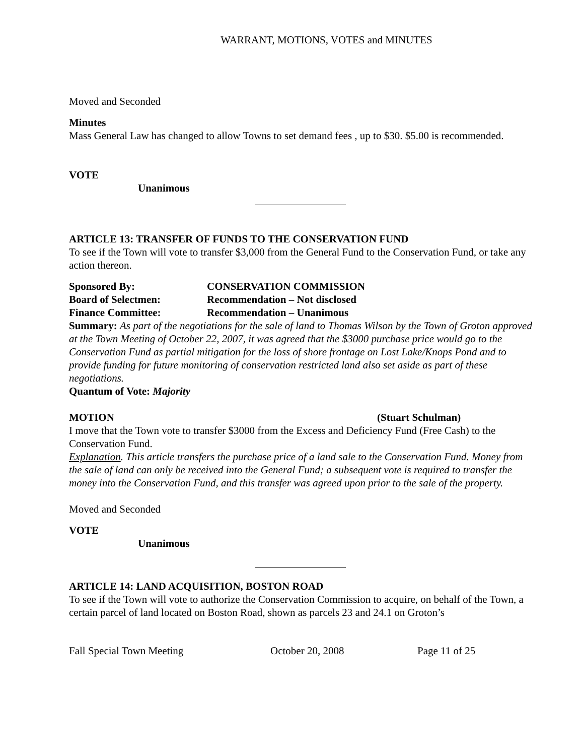WARRANT, MOTIONS, VOTES and MINUTES
Moved and Seconded
Minutes
Mass General Law has changed to allow Towns to set demand fees , up to $30. $5.00 is recommended.
VOTE
Unanimous
ARTICLE 13: TRANSFER OF FUNDS TO THE CONSERVATION FUND
To see if the Town will vote to transfer $3,000 from the General Fund to the Conservation Fund, or take any action thereon.
Sponsored By: CONSERVATION COMMISSION
Board of Selectmen: Recommendation – Not disclosed
Finance Committee: Recommendation – Unanimous
Summary: As part of the negotiations for the sale of land to Thomas Wilson by the Town of Groton approved at the Town Meeting of October 22, 2007, it was agreed that the $3000 purchase price would go to the Conservation Fund as partial mitigation for the loss of shore frontage on Lost Lake/Knops Pond and to provide funding for future monitoring of conservation restricted land also set aside as part of these negotiations.
Quantum of Vote: Majority
MOTION (Stuart Schulman)
I move that the Town vote to transfer $3000 from the Excess and Deficiency Fund (Free Cash) to the Conservation Fund.
Explanation. This article transfers the purchase price of a land sale to the Conservation Fund. Money from the sale of land can only be received into the General Fund; a subsequent vote is required to transfer the money into the Conservation Fund, and this transfer was agreed upon prior to the sale of the property.
Moved and Seconded
VOTE
Unanimous
ARTICLE 14: LAND ACQUISITION, BOSTON ROAD
To see if the Town will vote to authorize the Conservation Commission to acquire, on behalf of the Town, a certain parcel of land located on Boston Road, shown as parcels 23 and 24.1 on Groton’s
Fall Special Town Meeting October 20, 2008 Page 11 of 25